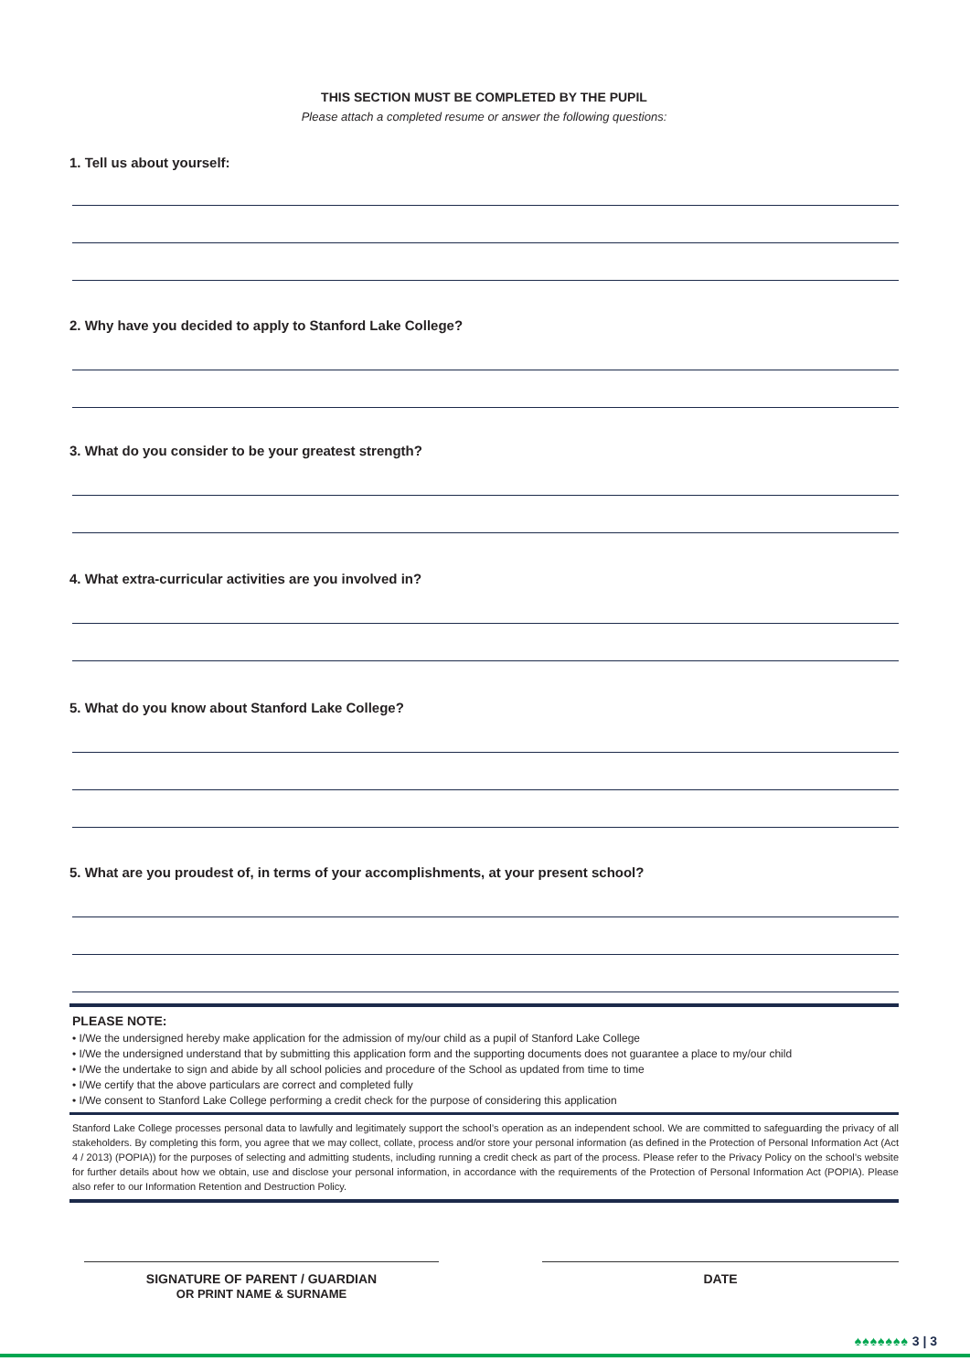THIS SECTION MUST BE COMPLETED BY THE PUPIL
Please attach a completed resume or answer the following questions:
1. Tell us about yourself:
2. Why have you decided to apply to Stanford Lake College?
3. What do you consider to be your greatest strength?
4. What extra-curricular activities are you involved in?
5. What do you know about Stanford Lake College?
5. What are you proudest of, in terms of your accomplishments, at your present school?
PLEASE NOTE:
• I/We the undersigned hereby make application for the admission of my/our child as a pupil of Stanford Lake College
• I/We the undersigned understand that by submitting this application form and the supporting documents does not guarantee a place to my/our child
• I/We the undertake to sign and abide by all school policies and procedure of the School as updated from time to time
• I/We certify that the above particulars are correct and completed fully
• I/We consent to Stanford Lake College performing a credit check for the purpose of considering this application
Stanford Lake College processes personal data to lawfully and legitimately support the school’s operation as an independent school. We are committed to safeguarding the privacy of all stakeholders. By completing this form, you agree that we may collect, collate, process and/or store your personal information (as defined in the Protection of Personal Information Act (Act 4 / 2013) (POPIA)) for the purposes of selecting and admitting students, including running a credit check as part of the process. Please refer to the Privacy Policy on the school’s website for further details about how we obtain, use and disclose your personal information, in accordance with the requirements of the Protection of Personal Information Act (POPIA). Please also refer to our Information Retention and Destruction Policy.
SIGNATURE OF PARENT / GUARDIAN
OR PRINT NAME & SURNAME
DATE
♠♠♠♠♠♠♠ 3 | 3